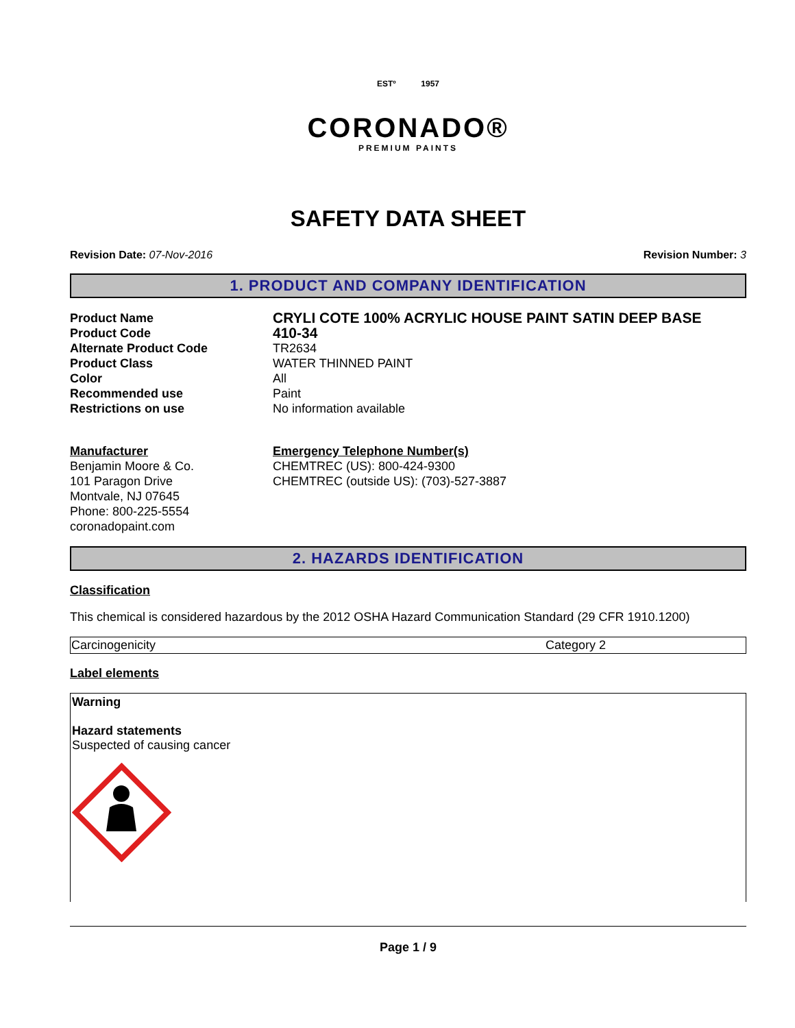ESTº 1957
CORONADO®
PREMIUM PAINTS
SAFETY DATA SHEET
Revision Date: 07-Nov-2016 Revision Number: 3
1. PRODUCT AND COMPANY IDENTIFICATION
| Product Name | CRYLI COTE 100% ACRYLIC HOUSE PAINT SATIN DEEP BASE |
| Product Code | 410-34 |
| Alternate Product Code | TR2634 |
| Product Class | WATER THINNED PAINT |
| Color | All |
| Recommended use | Paint |
| Restrictions on use | No information available |
Manufacturer
Benjamin Moore & Co.
101 Paragon Drive
Montvale, NJ 07645
Phone: 800-225-5554
coronadopaint.com
Emergency Telephone Number(s)
CHEMTREC (US): 800-424-9300
CHEMTREC (outside US): (703)-527-3887
2. HAZARDS IDENTIFICATION
Classification
This chemical is considered hazardous by the 2012 OSHA Hazard Communication Standard (29 CFR 1910.1200)
| Carcinogenicity | Category 2 |
Label elements
Warning
Hazard statements
Suspected of causing cancer
Page 1 / 9